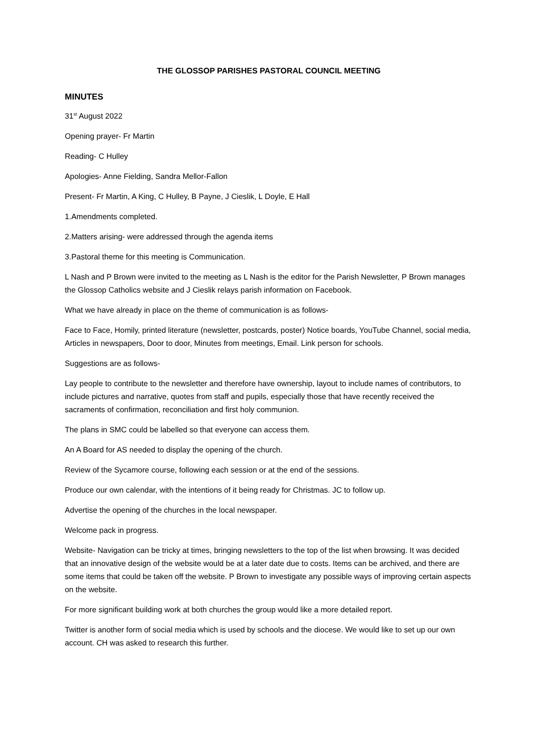THE GLOSSOP PARISHES PASTORAL COUNCIL MEETING
MINUTES
31<sup>st</sup> August 2022
Opening prayer- Fr Martin
Reading- C Hulley
Apologies- Anne Fielding, Sandra Mellor-Fallon
Present- Fr Martin, A King, C Hulley, B Payne, J Cieslik, L Doyle, E Hall
1.Amendments completed.
2.Matters arising- were addressed through the agenda items
3.Pastoral theme for this meeting is Communication.
L Nash and P Brown were invited to the meeting as L Nash is the editor for the Parish Newsletter, P Brown manages the Glossop Catholics website and J Cieslik relays parish information on Facebook.
What we have already in place on the theme of communication is as follows-
Face to Face, Homily, printed literature (newsletter, postcards, poster) Notice boards, YouTube Channel, social media, Articles in newspapers, Door to door, Minutes from meetings, Email. Link person for schools.
Suggestions are as follows-
Lay people to contribute to the newsletter and therefore have ownership, layout to include names of contributors, to include pictures and narrative, quotes from staff and pupils, especially those that have recently received the sacraments of confirmation, reconciliation and first holy communion.
The plans in SMC could be labelled so that everyone can access them.
An A Board for AS needed to display the opening of the church.
Review of the Sycamore course, following each session or at the end of the sessions.
Produce our own calendar, with the intentions of it being ready for Christmas. JC to follow up.
Advertise the opening of the churches in the local newspaper.
Welcome pack in progress.
Website- Navigation can be tricky at times, bringing newsletters to the top of the list when browsing. It was decided that an innovative design of the website would be at a later date due to costs. Items can be archived, and there are some items that could be taken off the website. P Brown to investigate any possible ways of improving certain aspects on the website.
For more significant building work at both churches the group would like a more detailed report.
Twitter is another form of social media which is used by schools and the diocese. We would like to set up our own account. CH was asked to research this further.